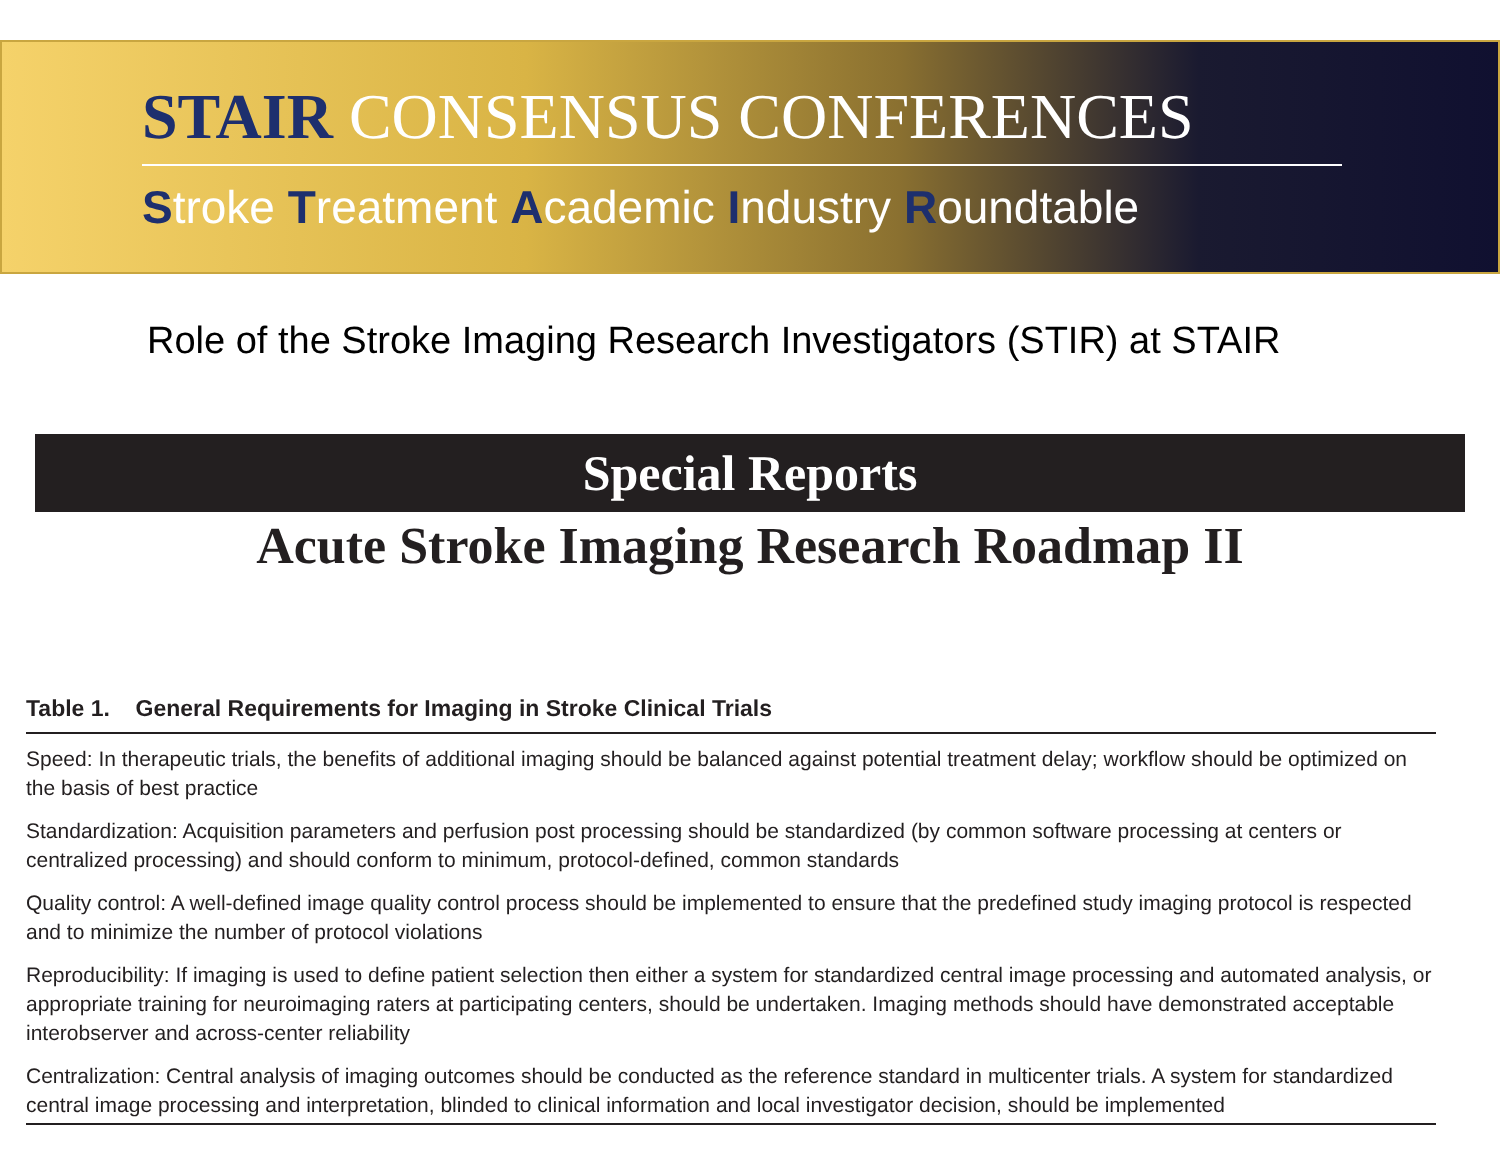STAIR CONSENSUS CONFERENCES
Stroke Treatment Academic Industry Roundtable
Role of the Stroke Imaging Research Investigators (STIR) at STAIR
Special Reports
Acute Stroke Imaging Research Roadmap II
Table 1. General Requirements for Imaging in Stroke Clinical Trials
| Speed: In therapeutic trials, the benefits of additional imaging should be balanced against potential treatment delay; workflow should be optimized on the basis of best practice |
| Standardization: Acquisition parameters and perfusion post processing should be standardized (by common software processing at centers or centralized processing) and should conform to minimum, protocol-defined, common standards |
| Quality control: A well-defined image quality control process should be implemented to ensure that the predefined study imaging protocol is respected and to minimize the number of protocol violations |
| Reproducibility: If imaging is used to define patient selection then either a system for standardized central image processing and automated analysis, or appropriate training for neuroimaging raters at participating centers, should be undertaken. Imaging methods should have demonstrated acceptable interobserver and across-center reliability |
| Centralization: Central analysis of imaging outcomes should be conducted as the reference standard in multicenter trials. A system for standardized central image processing and interpretation, blinded to clinical information and local investigator decision, should be implemented |